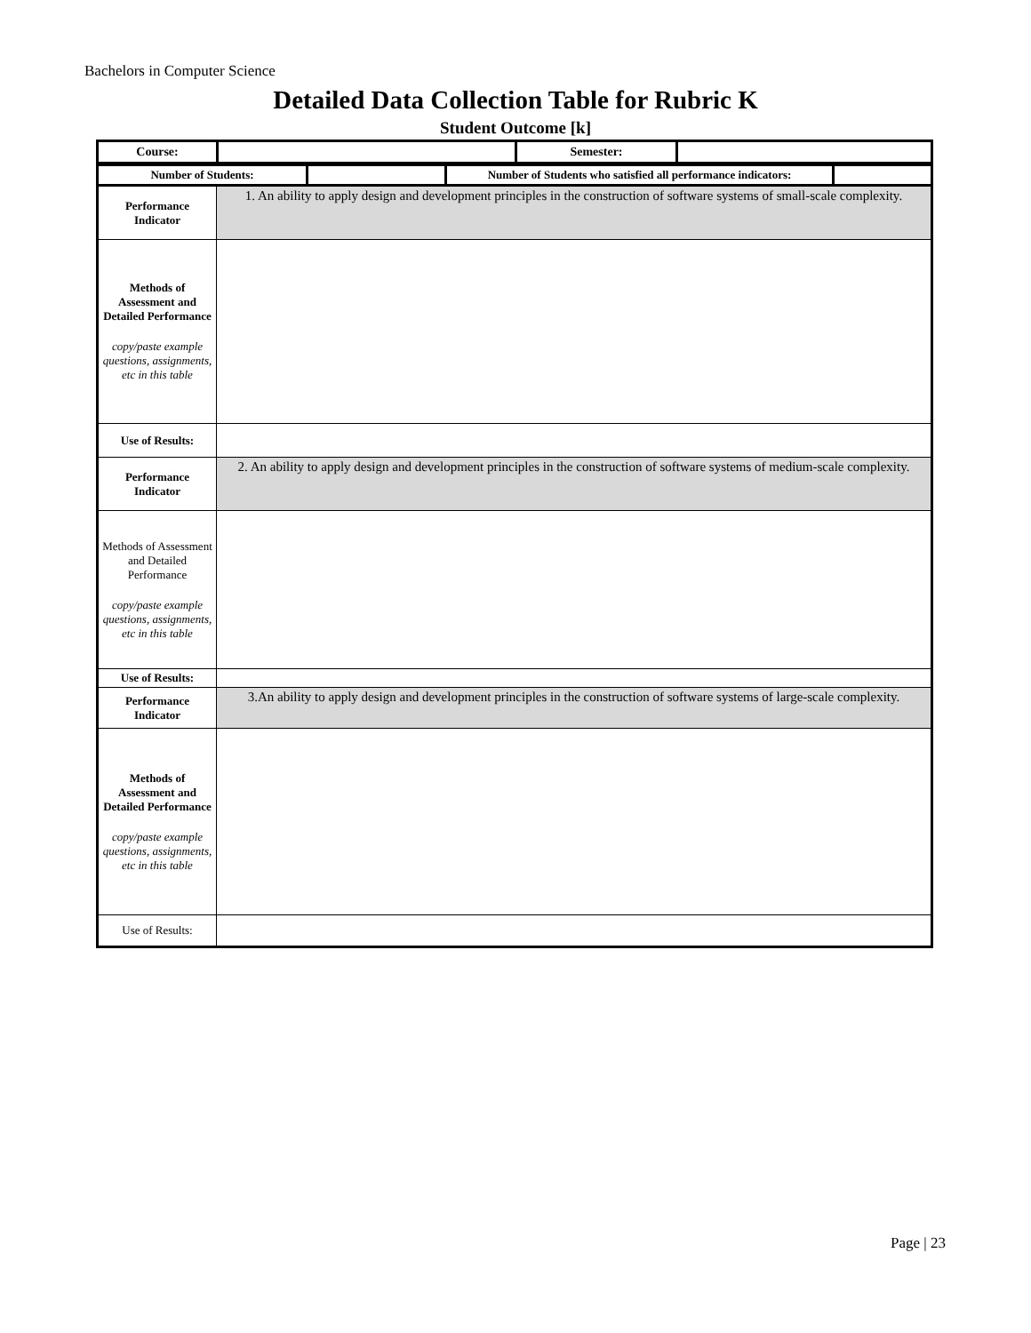Bachelors in Computer Science
Detailed Data Collection Table for Rubric K
Student Outcome [k]
| Course: | | Semester: | |
| Number of Students: | | Number of Students who satisfied all performance indicators: | |
| Performance Indicator | 1. An ability to apply design and development principles in the construction of software systems of small-scale complexity. |
| Methods of Assessment and Detailed Performance copy/paste example questions, assignments, etc in this table | |
| Use of Results: | |
| Performance Indicator | 2. An ability to apply design and development principles in the construction of software systems of medium-scale complexity. |
| Methods of Assessment and Detailed Performance copy/paste example questions, assignments, etc in this table | |
| Use of Results: | |
| Performance Indicator | 3.An ability to apply design and development principles in the construction of software systems of large-scale complexity. |
| Methods of Assessment and Detailed Performance copy/paste example questions, assignments, etc in this table | |
| Use of Results: | |
Page | 23